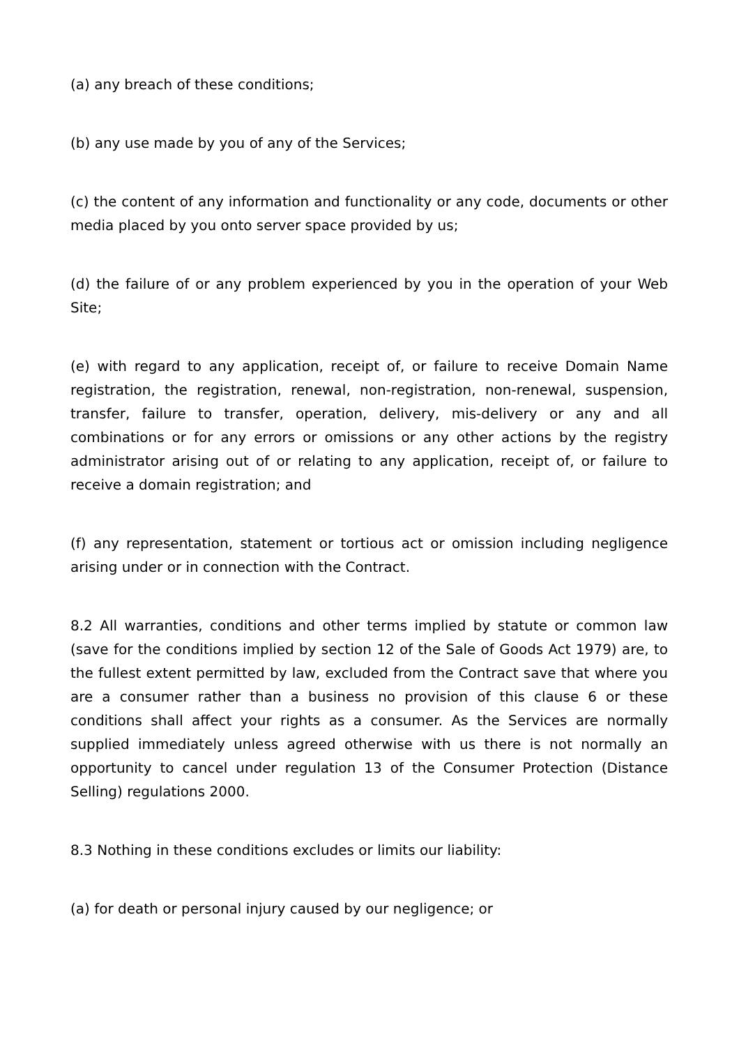(a) any breach of these conditions;
(b) any use made by you of any of the Services;
(c) the content of any information and functionality or any code, documents or other media placed by you onto server space provided by us;
(d) the failure of or any problem experienced by you in the operation of your Web Site;
(e) with regard to any application, receipt of, or failure to receive Domain Name registration, the registration, renewal, non-registration, non-renewal, suspension, transfer, failure to transfer, operation, delivery, mis-delivery or any and all combinations or for any errors or omissions or any other actions by the registry administrator arising out of or relating to any application, receipt of, or failure to receive a domain registration; and
(f) any representation, statement or tortious act or omission including negligence arising under or in connection with the Contract.
8.2 All warranties, conditions and other terms implied by statute or common law (save for the conditions implied by section 12 of the Sale of Goods Act 1979) are, to the fullest extent permitted by law, excluded from the Contract save that where you are a consumer rather than a business no provision of this clause 6 or these conditions shall affect your rights as a consumer. As the Services are normally supplied immediately unless agreed otherwise with us there is not normally an opportunity to cancel under regulation 13 of the Consumer Protection (Distance Selling) regulations 2000.
8.3 Nothing in these conditions excludes or limits our liability:
(a) for death or personal injury caused by our negligence; or